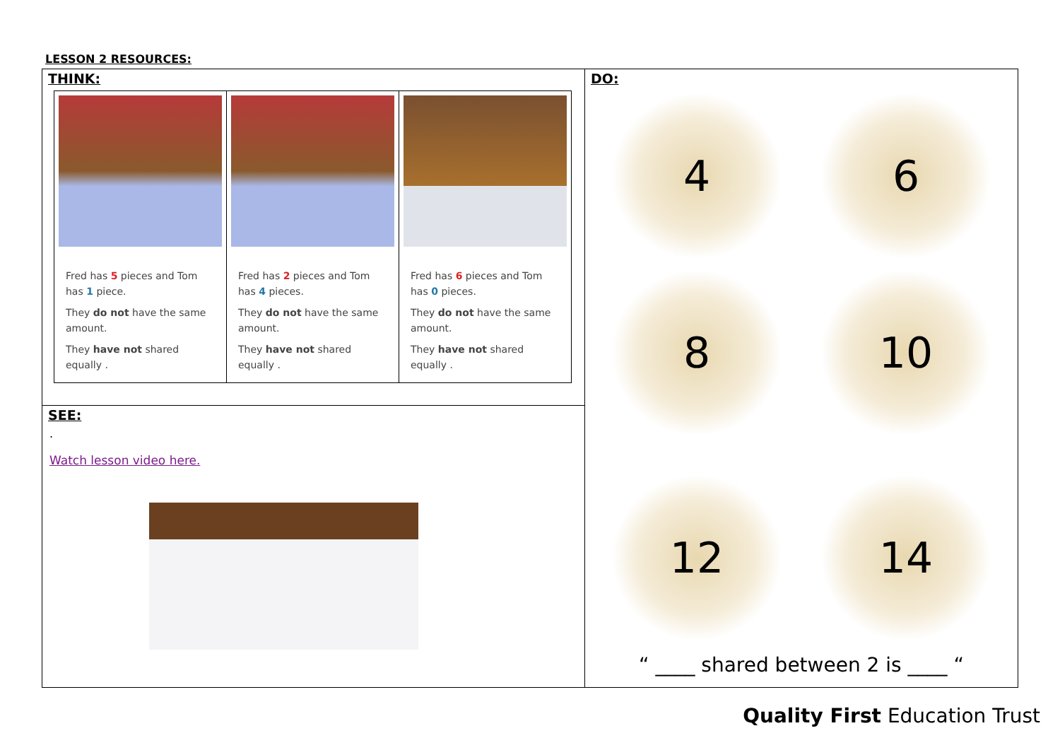LESSON 2 RESOURCES:
| THINK: / Fred has 5 pieces and Tom has 1 piece. They do not have the same amount. They have not shared equally . / Fred has 2 pieces and Tom has 4 pieces. They do not have the same amount. They have not shared equally . / Fred has 6 pieces and Tom has 0 pieces. They do not have the same amount. They have not shared equally . / | DO: 4 6 8 10 12 14 “ ____ shared between 2 is ____ “ |
| SEE: . Watch lesson video here. | |
Quality First Education Trust